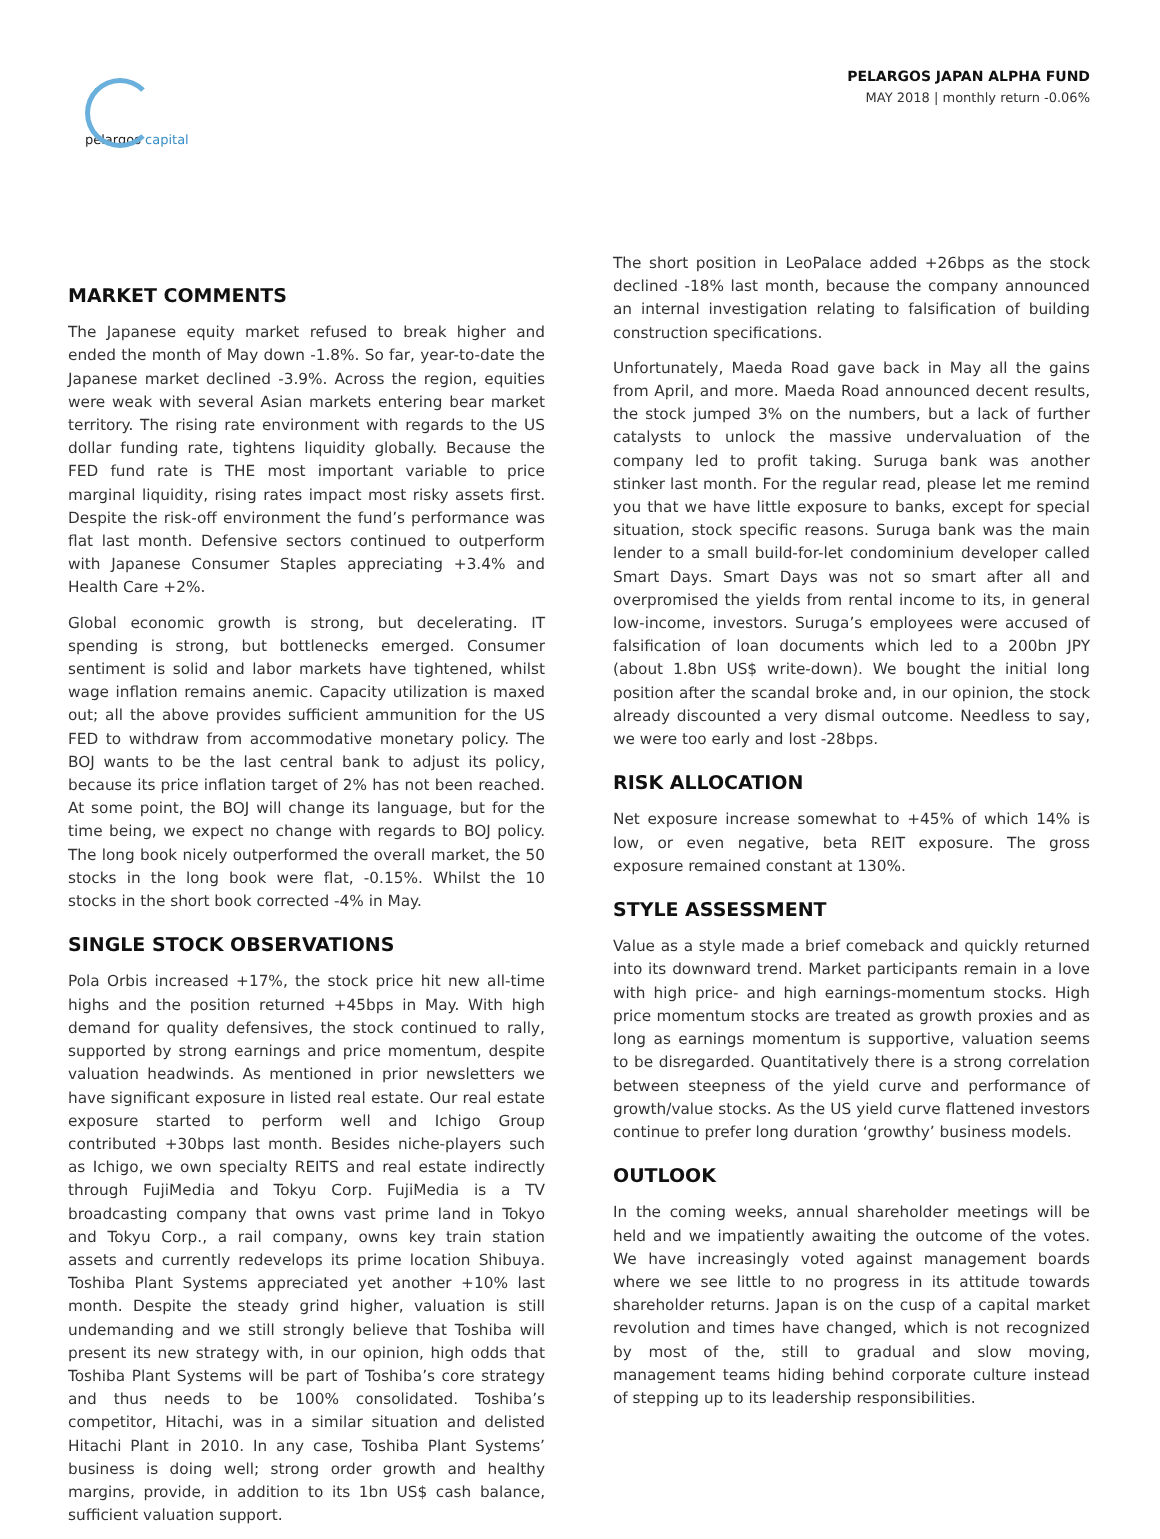pelargos capital
PELARGOS JAPAN ALPHA FUND
MAY 2018 | monthly return -0.06%
MARKET COMMENTS
The Japanese equity market refused to break higher and ended the month of May down -1.8%. So far, year-to-date the Japanese market declined -3.9%. Across the region, equities were weak with several Asian markets entering bear market territory. The rising rate environment with regards to the US dollar funding rate, tightens liquidity globally. Because the FED fund rate is THE most important variable to price marginal liquidity, rising rates impact most risky assets first. Despite the risk-off environment the fund’s performance was flat last month. Defensive sectors continued to outperform with Japanese Consumer Staples appreciating +3.4% and Health Care +2%.
Global economic growth is strong, but decelerating. IT spending is strong, but bottlenecks emerged. Consumer sentiment is solid and labor markets have tightened, whilst wage inflation remains anemic. Capacity utilization is maxed out; all the above provides sufficient ammunition for the US FED to withdraw from accommodative monetary policy. The BOJ wants to be the last central bank to adjust its policy, because its price inflation target of 2% has not been reached. At some point, the BOJ will change its language, but for the time being, we expect no change with regards to BOJ policy. The long book nicely outperformed the overall market, the 50 stocks in the long book were flat, -0.15%. Whilst the 10 stocks in the short book corrected -4% in May.
SINGLE STOCK OBSERVATIONS
Pola Orbis increased +17%, the stock price hit new all-time highs and the position returned +45bps in May. With high demand for quality defensives, the stock continued to rally, supported by strong earnings and price momentum, despite valuation headwinds. As mentioned in prior newsletters we have significant exposure in listed real estate. Our real estate exposure started to perform well and Ichigo Group contributed +30bps last month. Besides niche-players such as Ichigo, we own specialty REITS and real estate indirectly through FujiMedia and Tokyu Corp. FujiMedia is a TV broadcasting company that owns vast prime land in Tokyo and Tokyu Corp., a rail company, owns key train station assets and currently redevelops its prime location Shibuya. Toshiba Plant Systems appreciated yet another +10% last month. Despite the steady grind higher, valuation is still undemanding and we still strongly believe that Toshiba will present its new strategy with, in our opinion, high odds that Toshiba Plant Systems will be part of Toshiba’s core strategy and thus needs to be 100% consolidated. Toshiba’s competitor, Hitachi, was in a similar situation and delisted Hitachi Plant in 2010. In any case, Toshiba Plant Systems’ business is doing well; strong order growth and healthy margins, provide, in addition to its 1bn US$ cash balance, sufficient valuation support.
The short position in LeoPalace added +26bps as the stock declined -18% last month, because the company announced an internal investigation relating to falsification of building construction specifications.
Unfortunately, Maeda Road gave back in May all the gains from April, and more. Maeda Road announced decent results, the stock jumped 3% on the numbers, but a lack of further catalysts to unlock the massive undervaluation of the company led to profit taking. Suruga bank was another stinker last month. For the regular read, please let me remind you that we have little exposure to banks, except for special situation, stock specific reasons. Suruga bank was the main lender to a small build-for-let condominium developer called Smart Days. Smart Days was not so smart after all and overpromised the yields from rental income to its, in general low-income, investors. Suruga’s employees were accused of falsification of loan documents which led to a 200bn JPY (about 1.8bn US$ write-down). We bought the initial long position after the scandal broke and, in our opinion, the stock already discounted a very dismal outcome. Needless to say, we were too early and lost -28bps.
RISK ALLOCATION
Net exposure increase somewhat to +45% of which 14% is low, or even negative, beta REIT exposure. The gross exposure remained constant at 130%.
STYLE ASSESSMENT
Value as a style made a brief comeback and quickly returned into its downward trend. Market participants remain in a love with high price- and high earnings-momentum stocks. High price momentum stocks are treated as growth proxies and as long as earnings momentum is supportive, valuation seems to be disregarded. Quantitatively there is a strong correlation between steepness of the yield curve and performance of growth/value stocks. As the US yield curve flattened investors continue to prefer long duration ‘growthy’ business models.
OUTLOOK
In the coming weeks, annual shareholder meetings will be held and we impatiently awaiting the outcome of the votes. We have increasingly voted against management boards where we see little to no progress in its attitude towards shareholder returns. Japan is on the cusp of a capital market revolution and times have changed, which is not recognized by most of the, still to gradual and slow moving, management teams hiding behind corporate culture instead of stepping up to its leadership responsibilities.